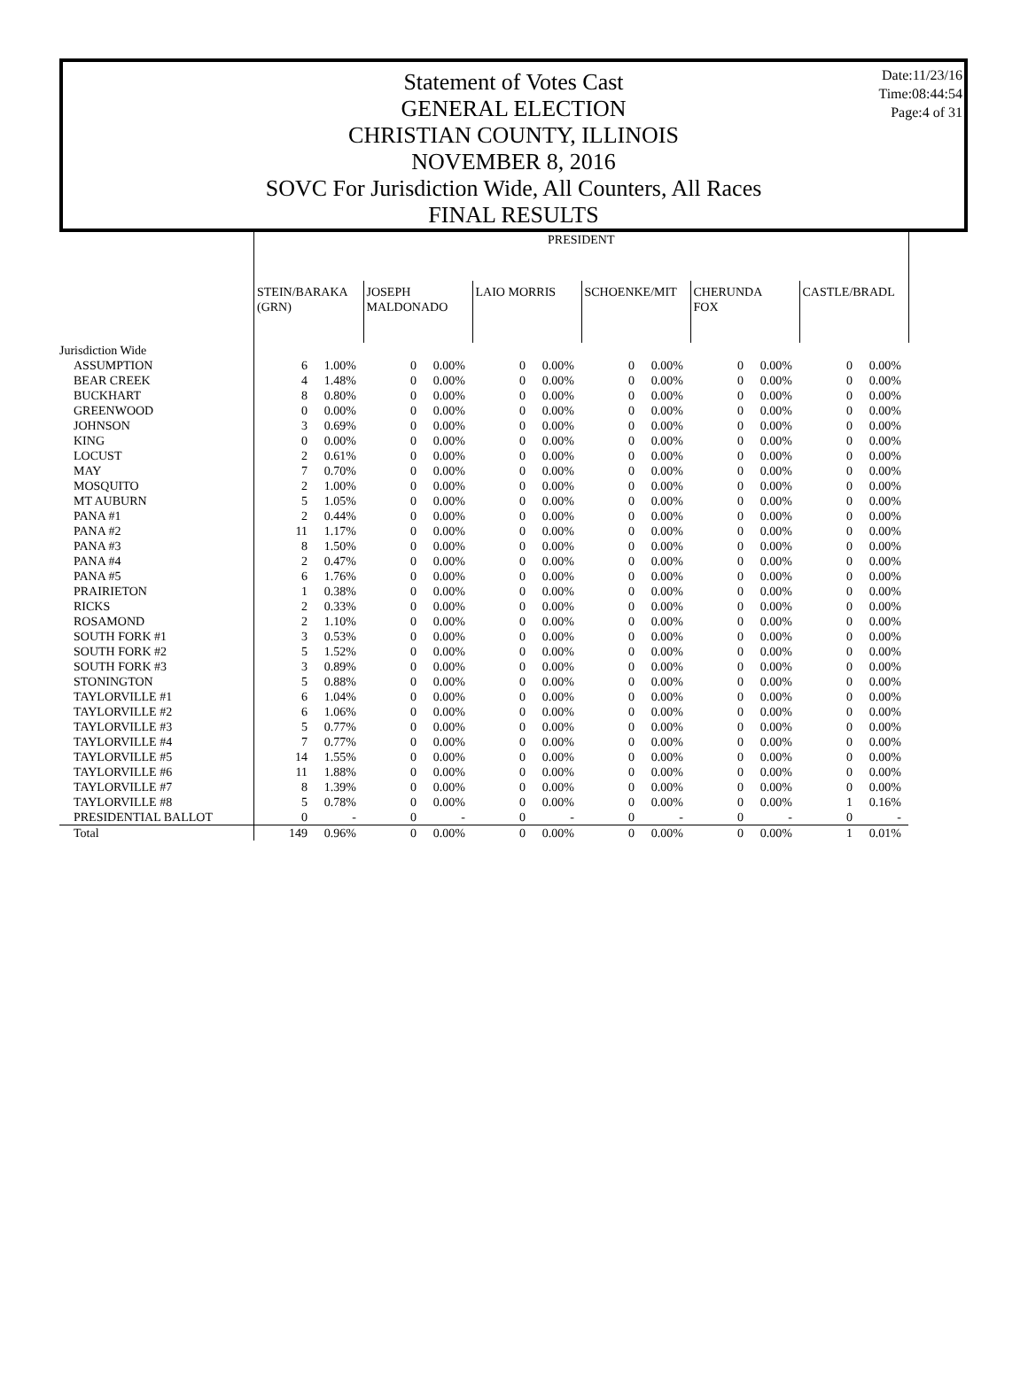Date:11/23/16
Time:08:44:54
Page:4 of 31
Statement of Votes Cast
GENERAL ELECTION
CHRISTIAN COUNTY, ILLINOIS
NOVEMBER 8, 2016
SOVC For Jurisdiction Wide, All Counters, All Races
FINAL RESULTS
| | PRESIDENT | | | | | | | | | | | |
| | STEIN/BARAKA (GRN) | | JOSEPH MALDONADO | | LAIO MORRIS | | SCHOENKE/MIT | | CHERUNDA FOX | | CASTLE/BRADL | |
| Jurisdiction Wide | | | | | | | | | | | | |
| ASSUMPTION | 6 | 1.00% | 0 | 0.00% | 0 | 0.00% | 0 | 0.00% | 0 | 0.00% | 0 | 0.00% |
| BEAR CREEK | 4 | 1.48% | 0 | 0.00% | 0 | 0.00% | 0 | 0.00% | 0 | 0.00% | 0 | 0.00% |
| BUCKHART | 8 | 0.80% | 0 | 0.00% | 0 | 0.00% | 0 | 0.00% | 0 | 0.00% | 0 | 0.00% |
| GREENWOOD | 0 | 0.00% | 0 | 0.00% | 0 | 0.00% | 0 | 0.00% | 0 | 0.00% | 0 | 0.00% |
| JOHNSON | 3 | 0.69% | 0 | 0.00% | 0 | 0.00% | 0 | 0.00% | 0 | 0.00% | 0 | 0.00% |
| KING | 0 | 0.00% | 0 | 0.00% | 0 | 0.00% | 0 | 0.00% | 0 | 0.00% | 0 | 0.00% |
| LOCUST | 2 | 0.61% | 0 | 0.00% | 0 | 0.00% | 0 | 0.00% | 0 | 0.00% | 0 | 0.00% |
| MAY | 7 | 0.70% | 0 | 0.00% | 0 | 0.00% | 0 | 0.00% | 0 | 0.00% | 0 | 0.00% |
| MOSQUITO | 2 | 1.00% | 0 | 0.00% | 0 | 0.00% | 0 | 0.00% | 0 | 0.00% | 0 | 0.00% |
| MT AUBURN | 5 | 1.05% | 0 | 0.00% | 0 | 0.00% | 0 | 0.00% | 0 | 0.00% | 0 | 0.00% |
| PANA #1 | 2 | 0.44% | 0 | 0.00% | 0 | 0.00% | 0 | 0.00% | 0 | 0.00% | 0 | 0.00% |
| PANA #2 | 11 | 1.17% | 0 | 0.00% | 0 | 0.00% | 0 | 0.00% | 0 | 0.00% | 0 | 0.00% |
| PANA #3 | 8 | 1.50% | 0 | 0.00% | 0 | 0.00% | 0 | 0.00% | 0 | 0.00% | 0 | 0.00% |
| PANA #4 | 2 | 0.47% | 0 | 0.00% | 0 | 0.00% | 0 | 0.00% | 0 | 0.00% | 0 | 0.00% |
| PANA #5 | 6 | 1.76% | 0 | 0.00% | 0 | 0.00% | 0 | 0.00% | 0 | 0.00% | 0 | 0.00% |
| PRAIRIETON | 1 | 0.38% | 0 | 0.00% | 0 | 0.00% | 0 | 0.00% | 0 | 0.00% | 0 | 0.00% |
| RICKS | 2 | 0.33% | 0 | 0.00% | 0 | 0.00% | 0 | 0.00% | 0 | 0.00% | 0 | 0.00% |
| ROSAMOND | 2 | 1.10% | 0 | 0.00% | 0 | 0.00% | 0 | 0.00% | 0 | 0.00% | 0 | 0.00% |
| SOUTH FORK #1 | 3 | 0.53% | 0 | 0.00% | 0 | 0.00% | 0 | 0.00% | 0 | 0.00% | 0 | 0.00% |
| SOUTH FORK #2 | 5 | 1.52% | 0 | 0.00% | 0 | 0.00% | 0 | 0.00% | 0 | 0.00% | 0 | 0.00% |
| SOUTH FORK #3 | 3 | 0.89% | 0 | 0.00% | 0 | 0.00% | 0 | 0.00% | 0 | 0.00% | 0 | 0.00% |
| STONINGTON | 5 | 0.88% | 0 | 0.00% | 0 | 0.00% | 0 | 0.00% | 0 | 0.00% | 0 | 0.00% |
| TAYLORVILLE #1 | 6 | 1.04% | 0 | 0.00% | 0 | 0.00% | 0 | 0.00% | 0 | 0.00% | 0 | 0.00% |
| TAYLORVILLE #2 | 6 | 1.06% | 0 | 0.00% | 0 | 0.00% | 0 | 0.00% | 0 | 0.00% | 0 | 0.00% |
| TAYLORVILLE #3 | 5 | 0.77% | 0 | 0.00% | 0 | 0.00% | 0 | 0.00% | 0 | 0.00% | 0 | 0.00% |
| TAYLORVILLE #4 | 7 | 0.77% | 0 | 0.00% | 0 | 0.00% | 0 | 0.00% | 0 | 0.00% | 0 | 0.00% |
| TAYLORVILLE #5 | 14 | 1.55% | 0 | 0.00% | 0 | 0.00% | 0 | 0.00% | 0 | 0.00% | 0 | 0.00% |
| TAYLORVILLE #6 | 11 | 1.88% | 0 | 0.00% | 0 | 0.00% | 0 | 0.00% | 0 | 0.00% | 0 | 0.00% |
| TAYLORVILLE #7 | 8 | 1.39% | 0 | 0.00% | 0 | 0.00% | 0 | 0.00% | 0 | 0.00% | 0 | 0.00% |
| TAYLORVILLE #8 | 5 | 0.78% | 0 | 0.00% | 0 | 0.00% | 0 | 0.00% | 0 | 0.00% | 1 | 0.16% |
| PRESIDENTIAL BALLOT | 0 | - | 0 | - | 0 | - | 0 | - | 0 | - | 0 | - |
| Total | 149 | 0.96% | 0 | 0.00% | 0 | 0.00% | 0 | 0.00% | 0 | 0.00% | 1 | 0.01% |